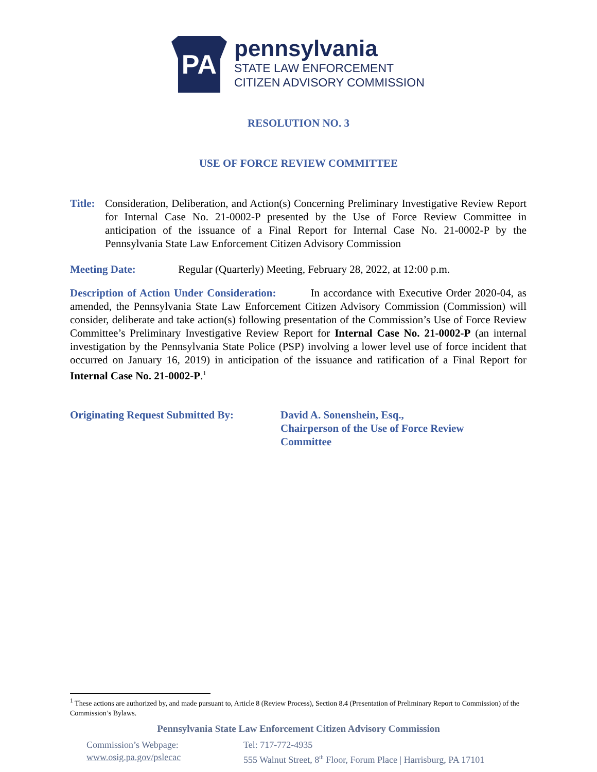PA
pennsylvania
STATE LAW ENFORCEMENT
CITIZEN ADVISORY COMMISSION
RESOLUTION NO. 3
USE OF FORCE REVIEW COMMITTEE
Title: Consideration, Deliberation, and Action(s) Concerning Preliminary Investigative Review Report for Internal Case No. 21-0002-P presented by the Use of Force Review Committee in anticipation of the issuance of a Final Report for Internal Case No. 21-0002-P by the Pennsylvania State Law Enforcement Citizen Advisory Commission
Meeting Date: Regular (Quarterly) Meeting, February 28, 2022, at 12:00 p.m.
Description of Action Under Consideration: In accordance with Executive Order 2020-04, as amended, the Pennsylvania State Law Enforcement Citizen Advisory Commission (Commission) will consider, deliberate and take action(s) following presentation of the Commission’s Use of Force Review Committee’s Preliminary Investigative Review Report for Internal Case No. 21-0002-P (an internal investigation by the Pennsylvania State Police (PSP) involving a lower level use of force incident that occurred on January 16, 2019) in anticipation of the issuance and ratification of a Final Report for Internal Case No. 21-0002-P.<sup>1</sup>
Originating Request Submitted By: David A. Sonenshein, Esq.,
Chairperson of the Use of Force Review Committee
<sup>1</sup> These actions are authorized by, and made pursuant to, Article 8 (Review Process), Section 8.4 (Presentation of Preliminary Report to Commission) of the Commission’s Bylaws.
Pennsylvania State Law Enforcement Citizen Advisory Commission
Commission’s Webpage:
www.osig.pa.gov/pslecac
Tel: 717-772-4935
555 Walnut Street, 8<sup>th</sup> Floor, Forum Place | Harrisburg, PA 17101